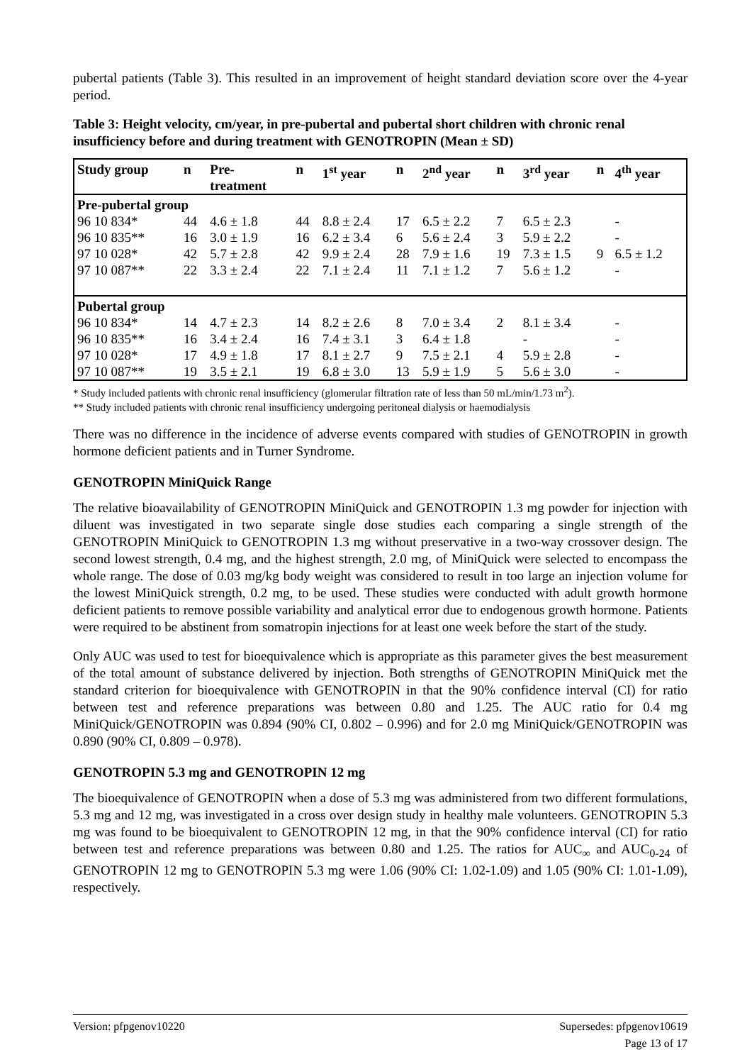pubertal patients (Table 3). This resulted in an improvement of height standard deviation score over the 4-year period.
Table 3: Height velocity, cm/year, in pre-pubertal and pubertal short children with chronic renal insufficiency before and during treatment with GENOTROPIN (Mean ± SD)
| Study group | n | Pre- treatment | n | 1<sup>st</sup> year | n | 2<sup>nd</sup> year | n | 3<sup>rd</sup> year | n | 4<sup>th</sup> year |
| --- | --- | --- | --- | --- | --- | --- | --- | --- | --- | --- |
| Pre-pubertal group | | | | | | | | | | |
| 96 10 834* | 44 | 4.6 ± 1.8 | 44 | 8.8 ± 2.4 | 17 | 6.5 ± 2.2 | 7 | 6.5 ± 2.3 | | - |
| 96 10 835** | 16 | 3.0 ± 1.9 | 16 | 6.2 ± 3.4 | 6 | 5.6 ± 2.4 | 3 | 5.9 ± 2.2 | | - |
| 97 10 028* | 42 | 5.7 ± 2.8 | 42 | 9.9 ± 2.4 | 28 | 7.9 ± 1.6 | 19 | 7.3 ± 1.5 | 9 | 6.5 ± 1.2 |
| 97 10 087** | 22 | 3.3 ± 2.4 | 22 | 7.1 ± 2.4 | 11 | 7.1 ± 1.2 | 7 | 5.6 ± 1.2 | | - |
| Pubertal group | | | | | | | | | | |
| 96 10 834* | 14 | 4.7 ± 2.3 | 14 | 8.2 ± 2.6 | 8 | 7.0 ± 3.4 | 2 | 8.1 ± 3.4 | | - |
| 96 10 835** | 16 | 3.4 ± 2.4 | 16 | 7.4 ± 3.1 | 3 | 6.4 ± 1.8 | | - | | - |
| 97 10 028* | 17 | 4.9 ± 1.8 | 17 | 8.1 ± 2.7 | 9 | 7.5 ± 2.1 | 4 | 5.9 ± 2.8 | | - |
| 97 10 087** | 19 | 3.5 ± 2.1 | 19 | 6.8 ± 3.0 | 13 | 5.9 ± 1.9 | 5 | 5.6 ± 3.0 | | - |
* Study included patients with chronic renal insufficiency (glomerular filtration rate of less than 50 mL/min/1.73 m<sup>2</sup>).
** Study included patients with chronic renal insufficiency undergoing peritoneal dialysis or haemodialysis
There was no difference in the incidence of adverse events compared with studies of GENOTROPIN in growth hormone deficient patients and in Turner Syndrome.
GENOTROPIN MiniQuick Range
The relative bioavailability of GENOTROPIN MiniQuick and GENOTROPIN 1.3 mg powder for injection with diluent was investigated in two separate single dose studies each comparing a single strength of the GENOTROPIN MiniQuick to GENOTROPIN 1.3 mg without preservative in a two-way crossover design. The second lowest strength, 0.4 mg, and the highest strength, 2.0 mg, of MiniQuick were selected to encompass the whole range. The dose of 0.03 mg/kg body weight was considered to result in too large an injection volume for the lowest MiniQuick strength, 0.2 mg, to be used. These studies were conducted with adult growth hormone deficient patients to remove possible variability and analytical error due to endogenous growth hormone. Patients were required to be abstinent from somatropin injections for at least one week before the start of the study.
Only AUC was used to test for bioequivalence which is appropriate as this parameter gives the best measurement of the total amount of substance delivered by injection. Both strengths of GENOTROPIN MiniQuick met the standard criterion for bioequivalence with GENOTROPIN in that the 90% confidence interval (CI) for ratio between test and reference preparations was between 0.80 and 1.25. The AUC ratio for 0.4 mg MiniQuick/GENOTROPIN was 0.894 (90% CI, 0.802 – 0.996) and for 2.0 mg MiniQuick/GENOTROPIN was 0.890 (90% CI, 0.809 – 0.978).
GENOTROPIN 5.3 mg and GENOTROPIN 12 mg
The bioequivalence of GENOTROPIN when a dose of 5.3 mg was administered from two different formulations, 5.3 mg and 12 mg, was investigated in a cross over design study in healthy male volunteers. GENOTROPIN 5.3 mg was found to be bioequivalent to GENOTROPIN 12 mg, in that the 90% confidence interval (CI) for ratio between test and reference preparations was between 0.80 and 1.25. The ratios for AUC<sub>∞</sub> and AUC<sub>0-24</sub> of GENOTROPIN 12 mg to GENOTROPIN 5.3 mg were 1.06 (90% CI: 1.02-1.09) and 1.05 (90% CI: 1.01-1.09), respectively.
Version: pfpgenov10220 Supersedes: pfpgenov10619
Page 13 of 17